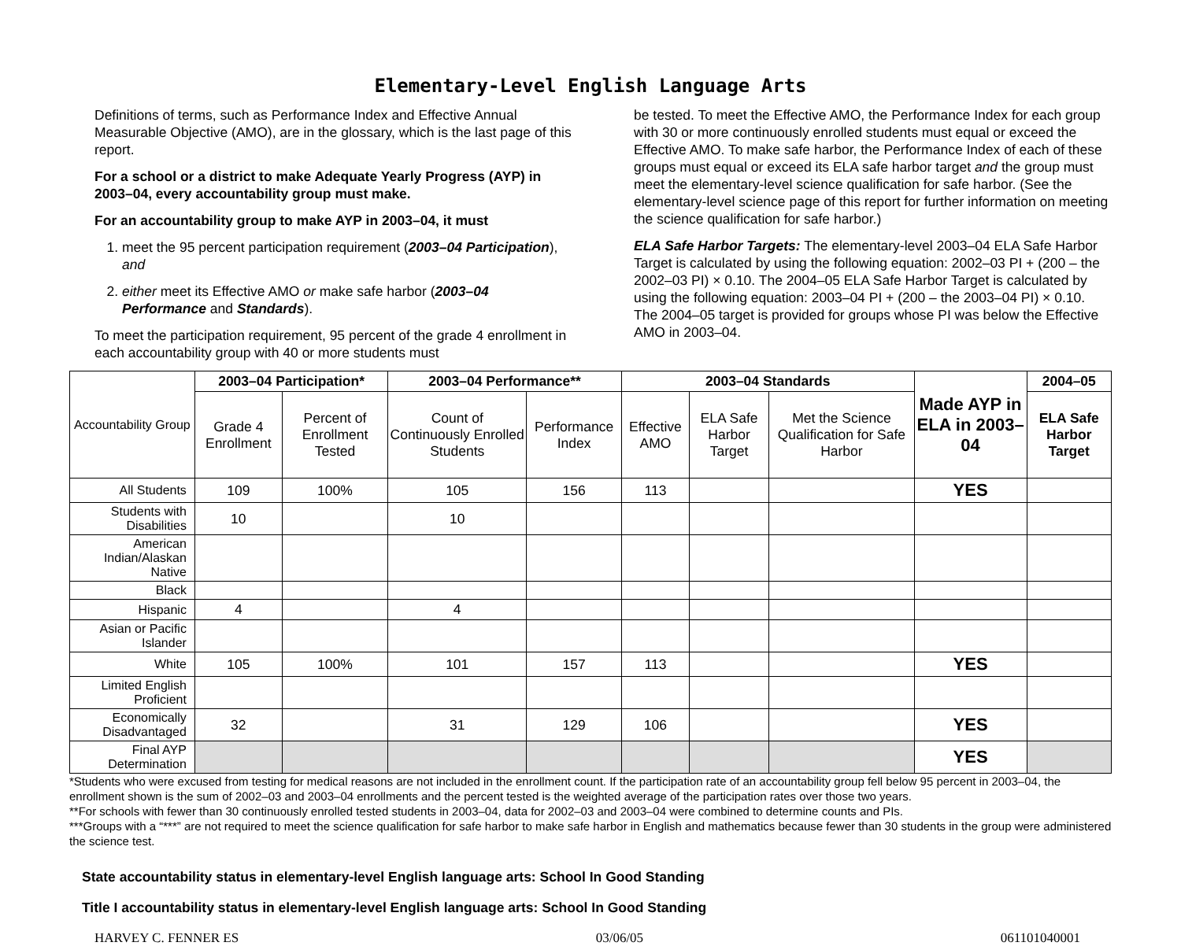Elementary-Level English Language Arts
Definitions of terms, such as Performance Index and Effective Annual Measurable Objective (AMO), are in the glossary, which is the last page of this report.
For a school or a district to make Adequate Yearly Progress (AYP) in 2003–04, every accountability group must make.
For an accountability group to make AYP in 2003–04, it must
1. meet the 95 percent participation requirement (2003–04 Participation), and
2. either meet its Effective AMO or make safe harbor (2003–04 Performance and Standards).
To meet the participation requirement, 95 percent of the grade 4 enrollment in each accountability group with 40 or more students must
be tested. To meet the Effective AMO, the Performance Index for each group with 30 or more continuously enrolled students must equal or exceed the Effective AMO. To make safe harbor, the Performance Index of each of these groups must equal or exceed its ELA safe harbor target and the group must meet the elementary-level science qualification for safe harbor. (See the elementary-level science page of this report for further information on meeting the science qualification for safe harbor.)
ELA Safe Harbor Targets: The elementary-level 2003–04 ELA Safe Harbor Target is calculated by using the following equation: 2002–03 PI + (200 – the 2002–03 PI) × 0.10. The 2004–05 ELA Safe Harbor Target is calculated by using the following equation: 2003–04 PI + (200 – the 2003–04 PI) × 0.10. The 2004–05 target is provided for groups whose PI was below the Effective AMO in 2003–04.
| Accountability Group | 2003–04 Participation* | | 2003–04 Performance** | | 2003–04 Standards | | | Made AYP in ELA in 2003–04 | 2004–05 |
| | Grade 4 Enrollment | Percent of Enrollment Tested | Count of Continuously Enrolled Students | Performance Index | Effective AMO | ELA Safe Harbor Target | Met the Science Qualification for Safe Harbor | | ELA Safe Harbor Target |
| All Students | 109 | 100% | 105 | 156 | 113 | | | YES | |
| Students with Disabilities | 10 | | 10 | | | | | | |
| American Indian/Alaskan Native | | | | | | | | | |
| Black | | | | | | | | | |
| Hispanic | 4 | | 4 | | | | | | |
| Asian or Pacific Islander | | | | | | | | | |
| White | 105 | 100% | 101 | 157 | 113 | | | YES | |
| Limited English Proficient | | | | | | | | | |
| Economically Disadvantaged | 32 | | 31 | 129 | 106 | | | YES | |
| Final AYP Determination | | | | | | | | YES | |
*Students who were excused from testing for medical reasons are not included in the enrollment count. If the participation rate of an accountability group fell below 95 percent in 2003–04, the enrollment shown is the sum of 2002–03 and 2003–04 enrollments and the percent tested is the weighted average of the participation rates over those two years.
**For schools with fewer than 30 continuously enrolled tested students in 2003–04, data for 2002–03 and 2003–04 were combined to determine counts and PIs.
***Groups with a “***” are not required to meet the science qualification for safe harbor to make safe harbor in English and mathematics because fewer than 30 students in the group were administered the science test.
State accountability status in elementary-level English language arts: School In Good Standing
Title I accountability status in elementary-level English language arts: School In Good Standing
HARVEY C. FENNER ES 03/06/05 061101040001